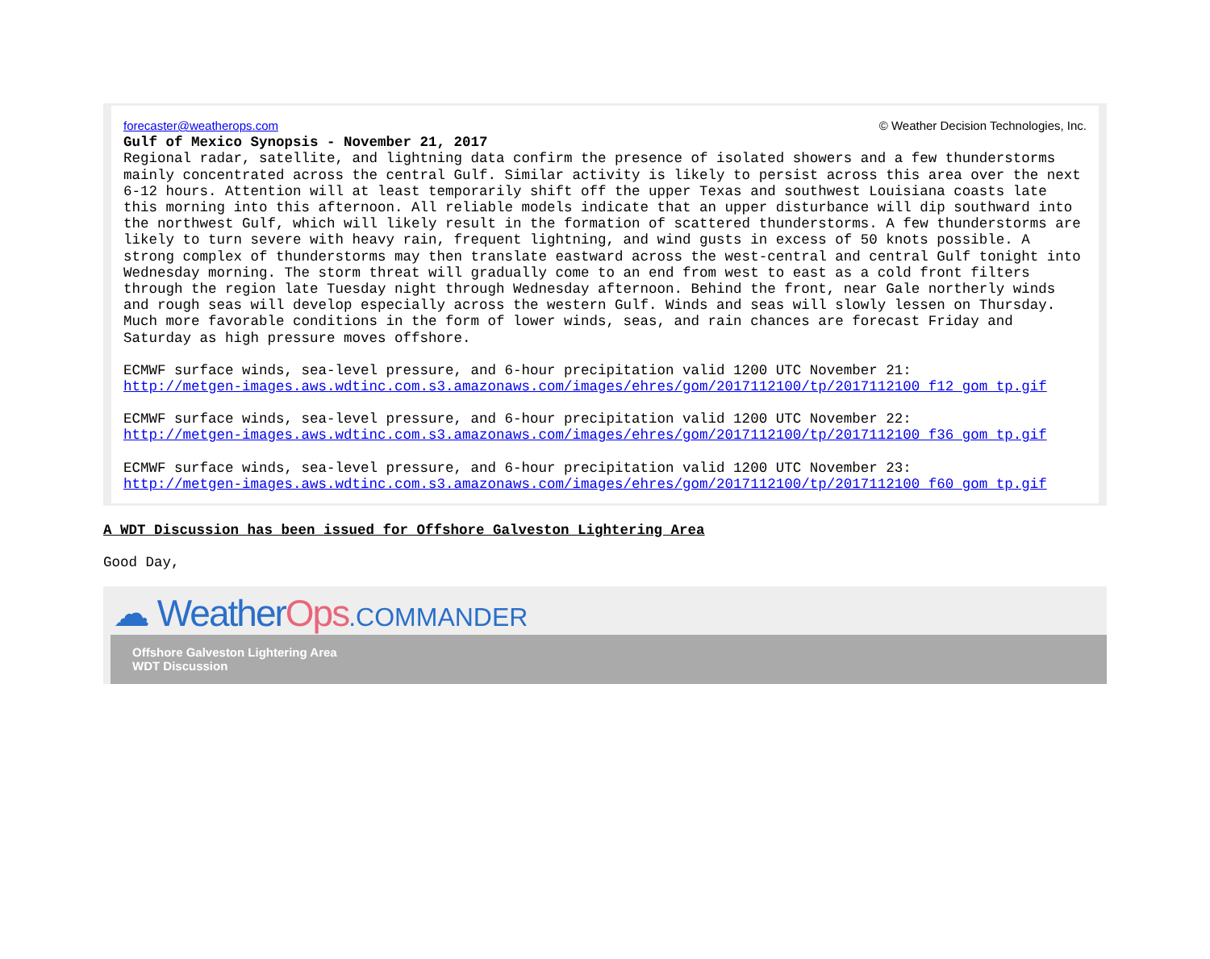forecaster@weatherops.com © Weather Decision Technologies, Inc.
Gulf of Mexico Synopsis - November 21, 2017
Regional radar, satellite, and lightning data confirm the presence of isolated showers and a few thunderstorms mainly concentrated across the central Gulf. Similar activity is likely to persist across this area over the next 6-12 hours. Attention will at least temporarily shift off the upper Texas and southwest Louisiana coasts late this morning into this afternoon. All reliable models indicate that an upper disturbance will dip southward into the northwest Gulf, which will likely result in the formation of scattered thunderstorms. A few thunderstorms are likely to turn severe with heavy rain, frequent lightning, and wind gusts in excess of 50 knots possible. A strong complex of thunderstorms may then translate eastward across the west-central and central Gulf tonight into Wednesday morning. The storm threat will gradually come to an end from west to east as a cold front filters through the region late Tuesday night through Wednesday afternoon. Behind the front, near Gale northerly winds and rough seas will develop especially across the western Gulf. Winds and seas will slowly lessen on Thursday. Much more favorable conditions in the form of lower winds, seas, and rain chances are forecast Friday and Saturday as high pressure moves offshore.
ECMWF surface winds, sea-level pressure, and 6-hour precipitation valid 1200 UTC November 21:
http://metgen-images.aws.wdtinc.com.s3.amazonaws.com/images/ehres/gom/2017112100/tp/2017112100_f12_gom_tp.gif
ECMWF surface winds, sea-level pressure, and 6-hour precipitation valid 1200 UTC November 22:
http://metgen-images.aws.wdtinc.com.s3.amazonaws.com/images/ehres/gom/2017112100/tp/2017112100_f36_gom_tp.gif
ECMWF surface winds, sea-level pressure, and 6-hour precipitation valid 1200 UTC November 23:
http://metgen-images.aws.wdtinc.com.s3.amazonaws.com/images/ehres/gom/2017112100/tp/2017112100_f60_gom_tp.gif
A WDT Discussion has been issued for Offshore Galveston Lightering Area
Good Day,
☁ WeatherOps.COMMANDER
Offshore Galveston Lightering Area
WDT Discussion